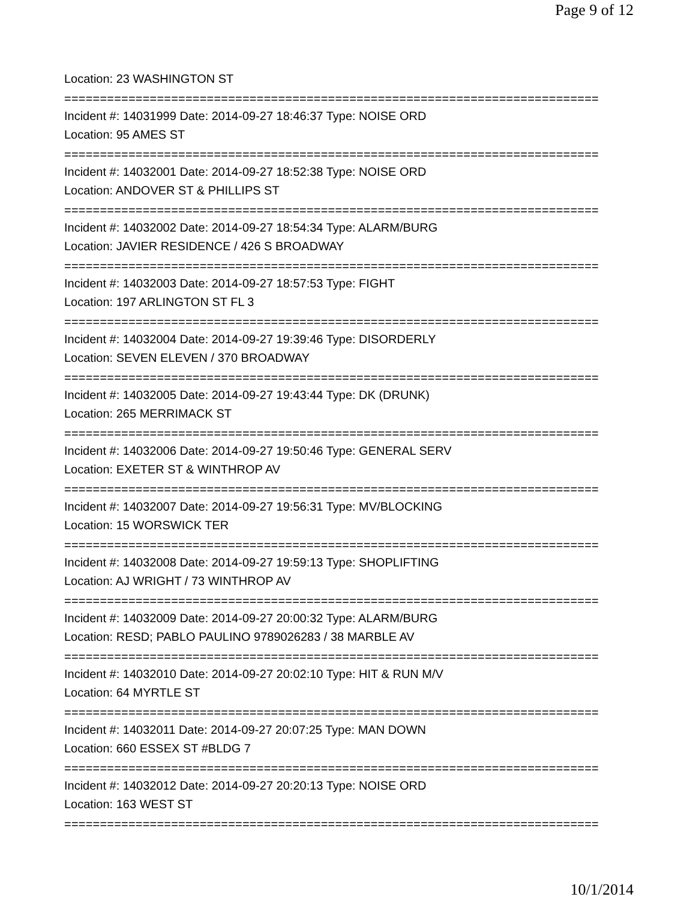Page 9 of 12
Location: 23 WASHINGTON ST
===========================================================================
Incident #: 14031999 Date: 2014-09-27 18:46:37 Type: NOISE ORD
Location: 95 AMES ST
===========================================================================
Incident #: 14032001 Date: 2014-09-27 18:52:38 Type: NOISE ORD
Location: ANDOVER ST & PHILLIPS ST
===========================================================================
Incident #: 14032002 Date: 2014-09-27 18:54:34 Type: ALARM/BURG
Location: JAVIER RESIDENCE / 426 S BROADWAY
===========================================================================
Incident #: 14032003 Date: 2014-09-27 18:57:53 Type: FIGHT
Location: 197 ARLINGTON ST FL 3
===========================================================================
Incident #: 14032004 Date: 2014-09-27 19:39:46 Type: DISORDERLY
Location: SEVEN ELEVEN / 370 BROADWAY
===========================================================================
Incident #: 14032005 Date: 2014-09-27 19:43:44 Type: DK (DRUNK)
Location: 265 MERRIMACK ST
===========================================================================
Incident #: 14032006 Date: 2014-09-27 19:50:46 Type: GENERAL SERV
Location: EXETER ST & WINTHROP AV
===========================================================================
Incident #: 14032007 Date: 2014-09-27 19:56:31 Type: MV/BLOCKING
Location: 15 WORSWICK TER
===========================================================================
Incident #: 14032008 Date: 2014-09-27 19:59:13 Type: SHOPLIFTING
Location: AJ WRIGHT / 73 WINTHROP AV
===========================================================================
Incident #: 14032009 Date: 2014-09-27 20:00:32 Type: ALARM/BURG
Location: RESD; PABLO PAULINO 9789026283 / 38 MARBLE AV
===========================================================================
Incident #: 14032010 Date: 2014-09-27 20:02:10 Type: HIT & RUN M/V
Location: 64 MYRTLE ST
===========================================================================
Incident #: 14032011 Date: 2014-09-27 20:07:25 Type: MAN DOWN
Location: 660 ESSEX ST #BLDG 7
===========================================================================
Incident #: 14032012 Date: 2014-09-27 20:20:13 Type: NOISE ORD
Location: 163 WEST ST
===========================================================================
10/1/2014